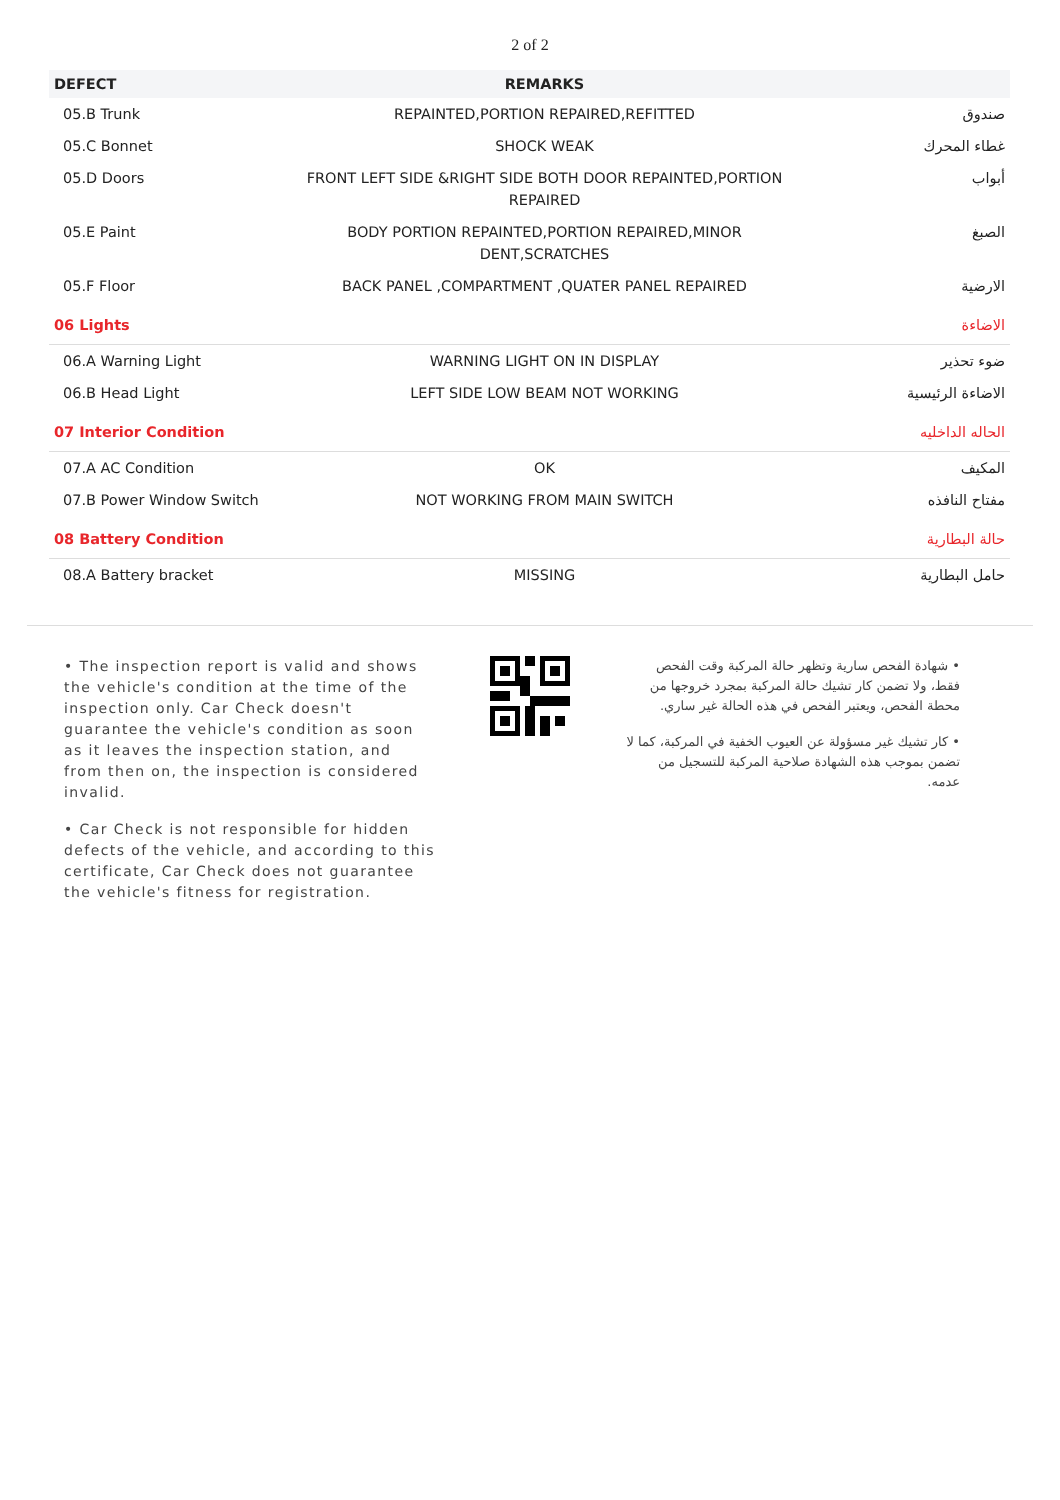2 of 2
| DEFECT | REMARKS | |
| --- | --- | --- |
| 05.B Trunk | REPAINTED,PORTION REPAIRED,REFITTED | صندوق |
| 05.C Bonnet | SHOCK WEAK | غطاء المحرك |
| 05.D Doors | FRONT LEFT SIDE &RIGHT SIDE BOTH DOOR REPAINTED,PORTION REPAIRED | أبواب |
| 05.E Paint | BODY PORTION REPAINTED,PORTION REPAIRED,MINOR DENT,SCRATCHES | الصبغ |
| 05.F Floor | BACK PANEL ,COMPARTMENT ,QUATER PANEL REPAIRED | الارضية |
| 06 Lights | | الاضاءة |
| 06.A Warning Light | WARNING LIGHT ON IN DISPLAY | ضوء تحذير |
| 06.B Head Light | LEFT SIDE LOW BEAM NOT WORKING | الاضاءة الرئيسية |
| 07 Interior Condition | | الحاله الداخليه |
| 07.A AC Condition | OK | المكيف |
| 07.B Power Window Switch | NOT WORKING FROM MAIN SWITCH | مفتاح النافذه |
| 08 Battery Condition | | حالة البطارية |
| 08.A Battery bracket | MISSING | حامل البطارية |
• The inspection report is valid and shows the vehicle's condition at the time of the inspection only. Car Check doesn't guarantee the vehicle's condition as soon as it leaves the inspection station, and from then on, the inspection is considered invalid.
• Car Check is not responsible for hidden defects of the vehicle, and according to this certificate, Car Check does not guarantee the vehicle's fitness for registration.
• شهادة الفحص سارية وتظهر حالة المركبة وقت الفحص فقط، ولا تضمن كار تشيك حالة المركبة بمجرد خروجها من محطة الفحص، ويعتبر الفحص في هذه الحالة غير ساري.
• كار تشيك غير مسؤولة عن العيوب الخفية في المركبة، كما لا تضمن بموجب هذه الشهادة صلاحية المركبة للتسجيل من عدمه.